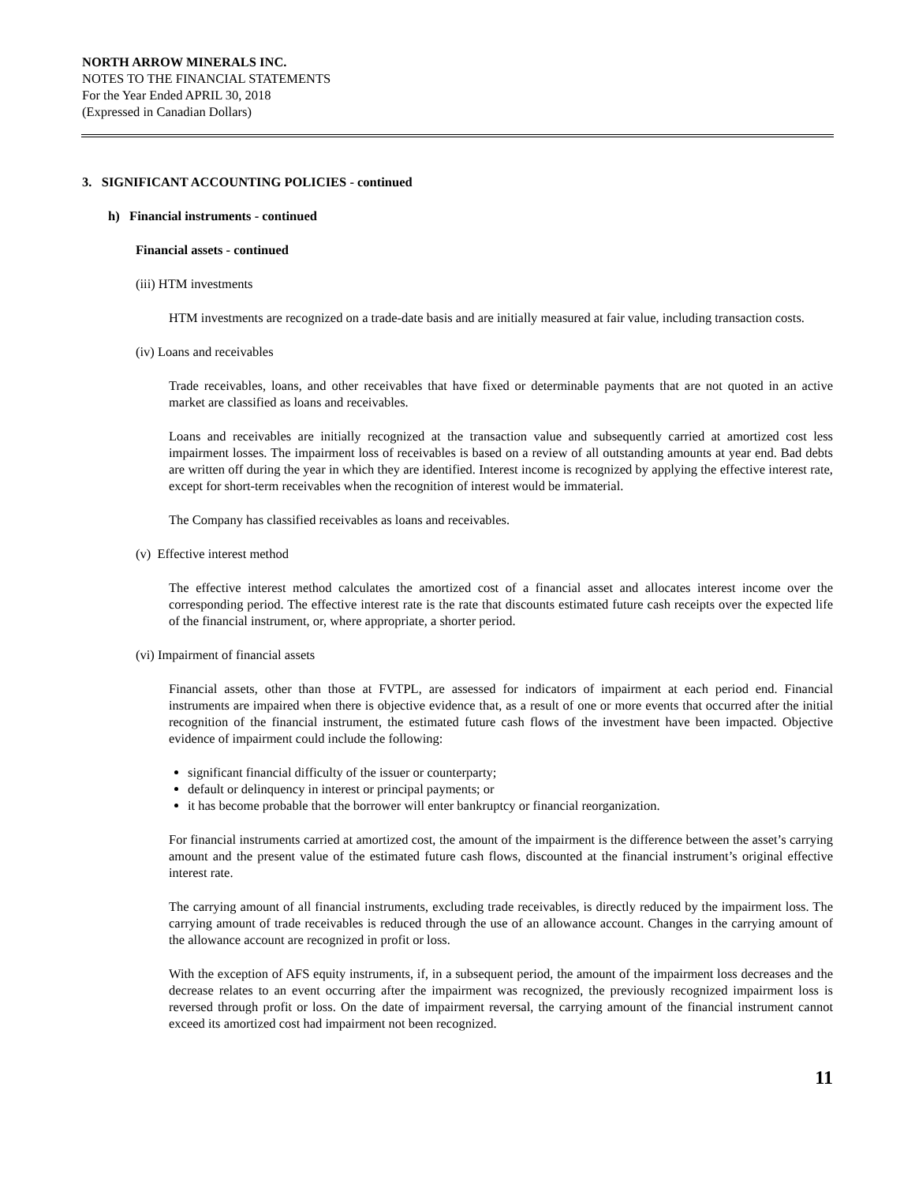NORTH ARROW MINERALS INC.
NOTES TO THE FINANCIAL STATEMENTS
For the Year Ended APRIL 30, 2018
(Expressed in Canadian Dollars)
3. SIGNIFICANT ACCOUNTING POLICIES - continued
h) Financial instruments - continued
Financial assets - continued
(iii) HTM investments
HTM investments are recognized on a trade-date basis and are initially measured at fair value, including transaction costs.
(iv) Loans and receivables
Trade receivables, loans, and other receivables that have fixed or determinable payments that are not quoted in an active market are classified as loans and receivables.
Loans and receivables are initially recognized at the transaction value and subsequently carried at amortized cost less impairment losses. The impairment loss of receivables is based on a review of all outstanding amounts at year end. Bad debts are written off during the year in which they are identified. Interest income is recognized by applying the effective interest rate, except for short-term receivables when the recognition of interest would be immaterial.
The Company has classified receivables as loans and receivables.
(v) Effective interest method
The effective interest method calculates the amortized cost of a financial asset and allocates interest income over the corresponding period. The effective interest rate is the rate that discounts estimated future cash receipts over the expected life of the financial instrument, or, where appropriate, a shorter period.
(vi) Impairment of financial assets
Financial assets, other than those at FVTPL, are assessed for indicators of impairment at each period end. Financial instruments are impaired when there is objective evidence that, as a result of one or more events that occurred after the initial recognition of the financial instrument, the estimated future cash flows of the investment have been impacted. Objective evidence of impairment could include the following:
significant financial difficulty of the issuer or counterparty;
default or delinquency in interest or principal payments; or
it has become probable that the borrower will enter bankruptcy or financial reorganization.
For financial instruments carried at amortized cost, the amount of the impairment is the difference between the asset’s carrying amount and the present value of the estimated future cash flows, discounted at the financial instrument’s original effective interest rate.
The carrying amount of all financial instruments, excluding trade receivables, is directly reduced by the impairment loss. The carrying amount of trade receivables is reduced through the use of an allowance account. Changes in the carrying amount of the allowance account are recognized in profit or loss.
With the exception of AFS equity instruments, if, in a subsequent period, the amount of the impairment loss decreases and the decrease relates to an event occurring after the impairment was recognized, the previously recognized impairment loss is reversed through profit or loss. On the date of impairment reversal, the carrying amount of the financial instrument cannot exceed its amortized cost had impairment not been recognized.
11